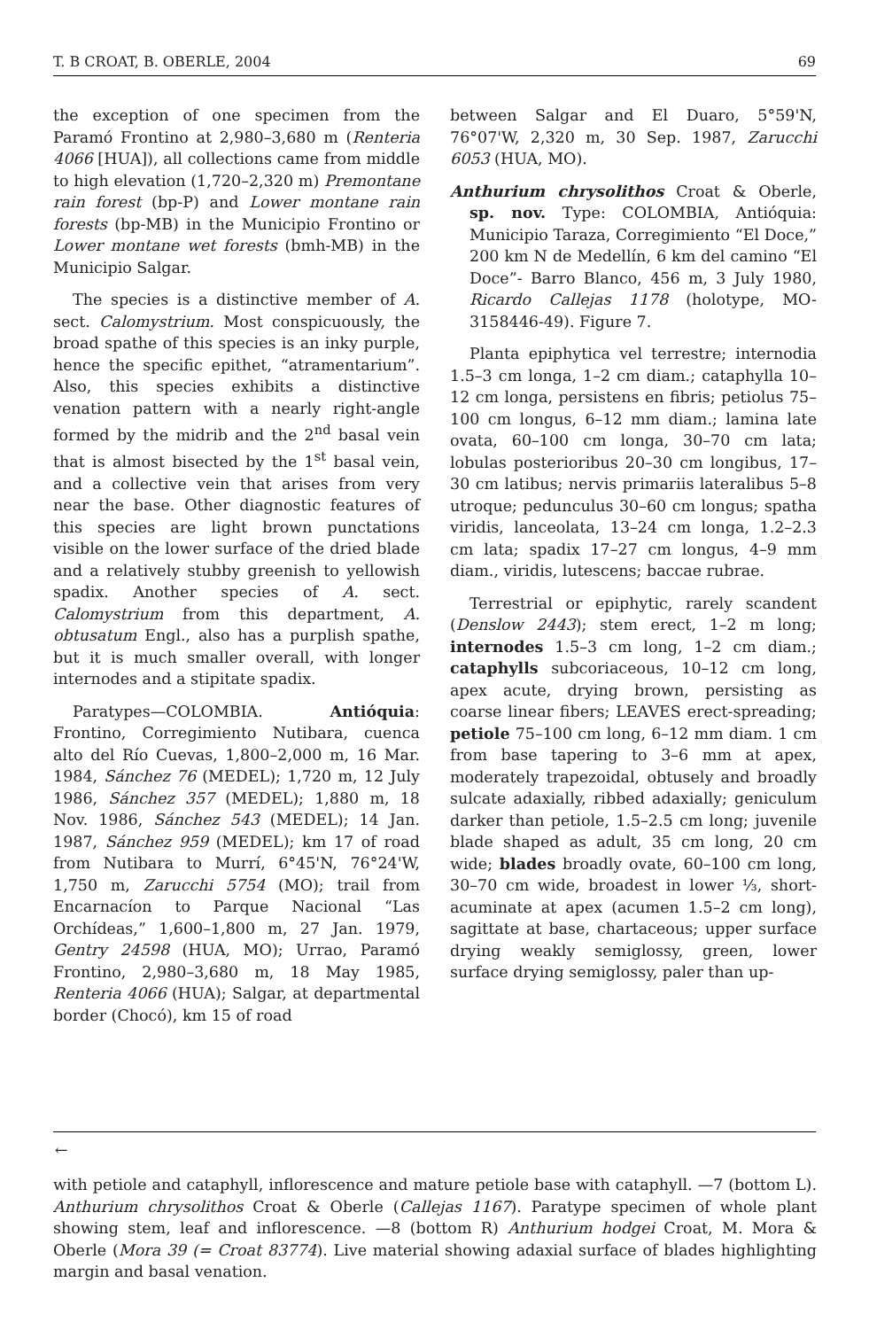T. B CROAT, B. OBERLE, 2004 69
the exception of one specimen from the Paramó Frontino at 2,980–3,680 m (Renteria 4066 [HUA]), all collections came from middle to high elevation (1,720–2,320 m) Premontane rain forest (bp-P) and Lower montane rain forests (bp-MB) in the Municipio Frontino or Lower montane wet forests (bmh-MB) in the Municipio Salgar.
The species is a distinctive member of A. sect. Calomystrium. Most conspicuously, the broad spathe of this species is an inky purple, hence the specific epithet, “atramentarium”. Also, this species exhibits a distinctive venation pattern with a nearly right-angle formed by the midrib and the 2<sup>nd</sup> basal vein that is almost bisected by the 1<sup>st</sup> basal vein, and a collective vein that arises from very near the base. Other diagnostic features of this species are light brown punctations visible on the lower surface of the dried blade and a relatively stubby greenish to yellowish spadix. Another species of A. sect. Calomystrium from this department, A. obtusatum Engl., also has a purplish spathe, but it is much smaller overall, with longer internodes and a stipitate spadix.
Paratypes—COLOMBIA. Antióquia: Frontino, Corregimiento Nutibara, cuenca alto del Río Cuevas, 1,800–2,000 m, 16 Mar. 1984, Sánchez 76 (MEDEL); 1,720 m, 12 July 1986, Sánchez 357 (MEDEL); 1,880 m, 18 Nov. 1986, Sánchez 543 (MEDEL); 14 Jan. 1987, Sánchez 959 (MEDEL); km 17 of road from Nutibara to Murrí, 6°45'N, 76°24'W, 1,750 m, Zarucchi 5754 (MO); trail from Encarnacíon to Parque Nacional “Las Orchídeas,” 1,600–1,800 m, 27 Jan. 1979, Gentry 24598 (HUA, MO); Urrao, Paramó Frontino, 2,980–3,680 m, 18 May 1985, Renteria 4066 (HUA); Salgar, at departmental border (Chocó), km 15 of road
between Salgar and El Duaro, 5°59'N, 76°07'W, 2,320 m, 30 Sep. 1987, Zarucchi 6053 (HUA, MO).
Anthurium chrysolithos Croat & Oberle, sp. nov. Type: COLOMBIA, Antióquia: Municipio Taraza, Corregimiento “El Doce,” 200 km N de Medellín, 6 km del camino “El Doce”- Barro Blanco, 456 m, 3 July 1980, Ricardo Callejas 1178 (holotype, MO-3158446-49). Figure 7.
Planta epiphytica vel terrestre; internodia 1.5–3 cm longa, 1–2 cm diam.; cataphylla 10–12 cm longa, persistens en fibris; petiolus 75–100 cm longus, 6–12 mm diam.; lamina late ovata, 60–100 cm longa, 30–70 cm lata; lobulas posterioribus 20–30 cm longibus, 17–30 cm latibus; nervis primariis lateralibus 5–8 utroque; pedunculus 30–60 cm longus; spatha viridis, lanceolata, 13–24 cm longa, 1.2–2.3 cm lata; spadix 17–27 cm longus, 4–9 mm diam., viridis, lutescens; baccae rubrae.
Terrestrial or epiphytic, rarely scandent (Denslow 2443); stem erect, 1–2 m long; internodes 1.5–3 cm long, 1–2 cm diam.; cataphylls subcoriaceous, 10–12 cm long, apex acute, drying brown, persisting as coarse linear fibers; LEAVES erect-spreading; petiole 75–100 cm long, 6–12 mm diam. 1 cm from base tapering to 3–6 mm at apex, moderately trapezoidal, obtusely and broadly sulcate adaxially, ribbed adaxially; geniculum darker than petiole, 1.5–2.5 cm long; juvenile blade shaped as adult, 35 cm long, 20 cm wide; blades broadly ovate, 60–100 cm long, 30–70 cm wide, broadest in lower ⅓, short-acuminate at apex (acumen 1.5–2 cm long), sagittate at base, chartaceous; upper surface drying weakly semiglossy, green, lower surface drying semiglossy, paler than up-
←
with petiole and cataphyll, inflorescence and mature petiole base with cataphyll. —7 (bottom L). Anthurium chrysolithos Croat & Oberle (Callejas 1167). Paratype specimen of whole plant showing stem, leaf and inflorescence. —8 (bottom R) Anthurium hodgei Croat, M. Mora & Oberle (Mora 39 (= Croat 83774). Live material showing adaxial surface of blades highlighting margin and basal venation.